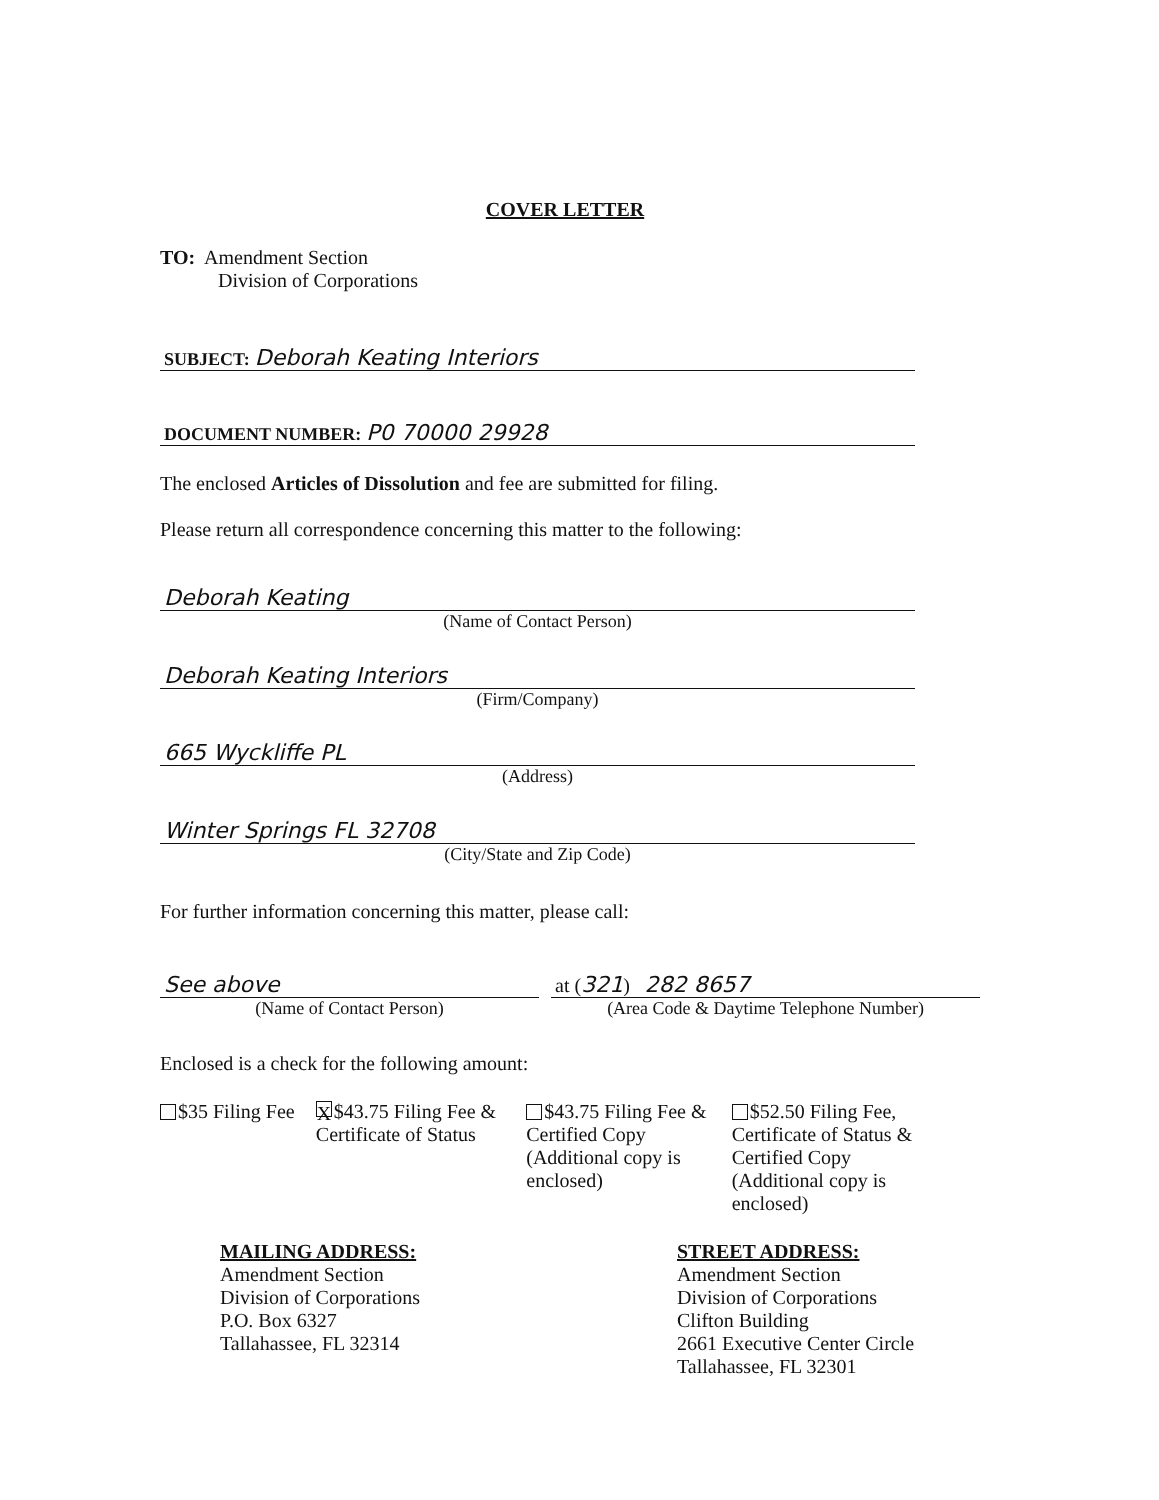COVER LETTER
TO: Amendment Section
Division of Corporations
SUBJECT: Deborah Keating Interiors
DOCUMENT NUMBER: P0 70000 29928
The enclosed Articles of Dissolution and fee are submitted for filing.
Please return all correspondence concerning this matter to the following:
Deborah Keating
(Name of Contact Person)
Deborah Keating Interiors
(Firm/Company)
665 Wyckliffe PL
(Address)
Winter Springs FL 32708
(City/State and Zip Code)
For further information concerning this matter, please call:
See above
(Name of Contact Person)
at (321) 282 8657
(Area Code & Daytime Telephone Number)
Enclosed is a check for the following amount:
$35 Filing Fee
X $43.75 Filing Fee &
Certificate of Status
$43.75 Filing Fee &
Certified Copy
(Additional copy is
enclosed)
$52.50 Filing Fee,
Certificate of Status &
Certified Copy
(Additional copy is
enclosed)
MAILING ADDRESS:
Amendment Section
Division of Corporations
P.O. Box 6327
Tallahassee, FL 32314
STREET ADDRESS:
Amendment Section
Division of Corporations
Clifton Building
2661 Executive Center Circle
Tallahassee, FL 32301